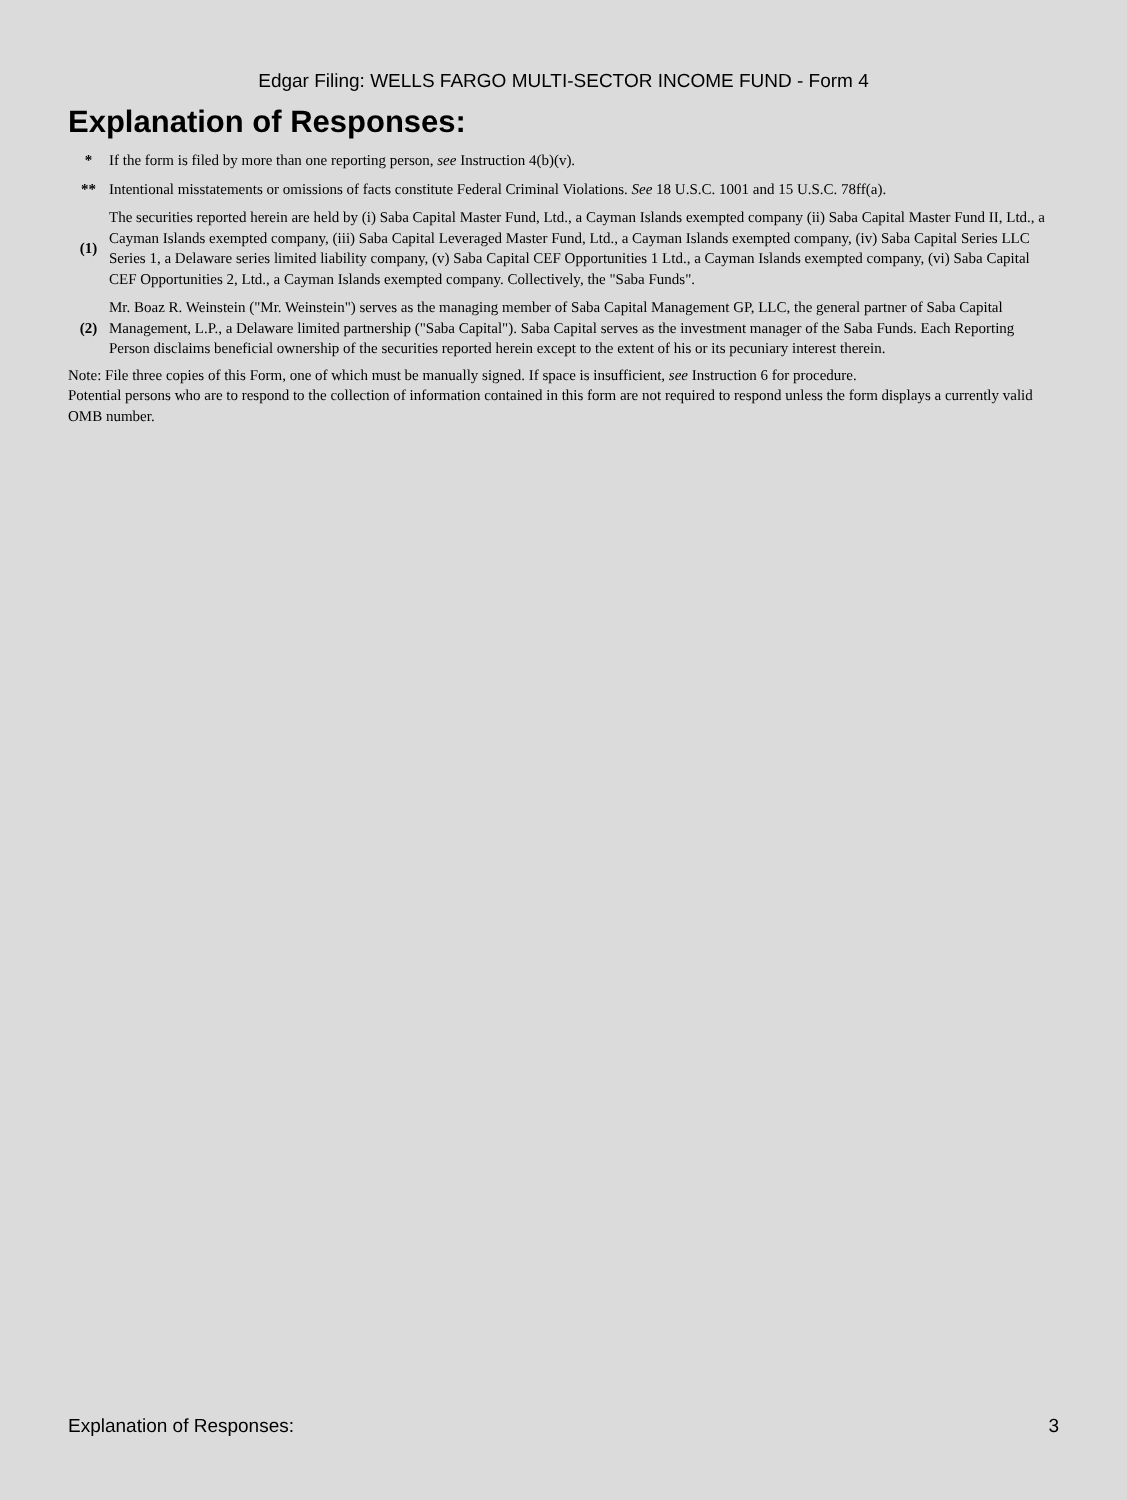Edgar Filing: WELLS FARGO MULTI-SECTOR INCOME FUND - Form 4
Explanation of Responses:
| * | If the form is filed by more than one reporting person, see Instruction 4(b)(v). |
| ** | Intentional misstatements or omissions of facts constitute Federal Criminal Violations. See 18 U.S.C. 1001 and 15 U.S.C. 78ff(a). |
| (1) | The securities reported herein are held by (i) Saba Capital Master Fund, Ltd., a Cayman Islands exempted company (ii) Saba Capital Master Fund II, Ltd., a Cayman Islands exempted company, (iii) Saba Capital Leveraged Master Fund, Ltd., a Cayman Islands exempted company, (iv) Saba Capital Series LLC Series 1, a Delaware series limited liability company, (v) Saba Capital CEF Opportunities 1 Ltd., a Cayman Islands exempted company, (vi) Saba Capital CEF Opportunities 2, Ltd., a Cayman Islands exempted company. Collectively, the "Saba Funds". |
| (2) | Mr. Boaz R. Weinstein ("Mr. Weinstein") serves as the managing member of Saba Capital Management GP, LLC, the general partner of Saba Capital Management, L.P., a Delaware limited partnership ("Saba Capital"). Saba Capital serves as the investment manager of the Saba Funds. Each Reporting Person disclaims beneficial ownership of the securities reported herein except to the extent of his or its pecuniary interest therein. |
Note: File three copies of this Form, one of which must be manually signed. If space is insufficient, see Instruction 6 for procedure.
Potential persons who are to respond to the collection of information contained in this form are not required to respond unless the form displays a currently valid OMB number.
Explanation of Responses: 3